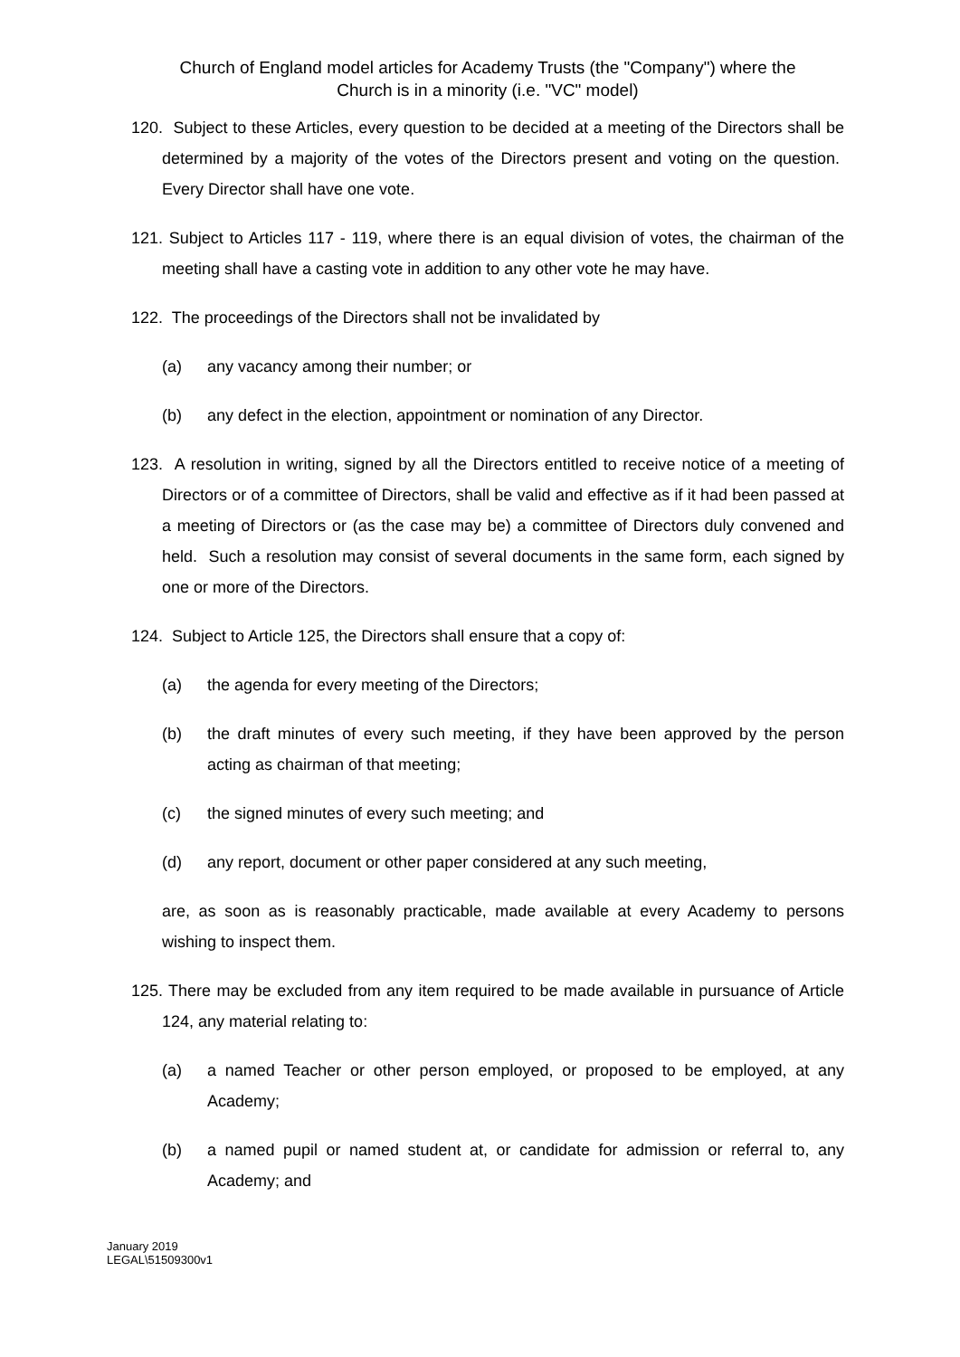Church of England model articles for Academy Trusts (the "Company") where the
Church is in a minority (i.e. "VC" model)
120. Subject to these Articles, every question to be decided at a meeting of the Directors shall be determined by a majority of the votes of the Directors present and voting on the question. Every Director shall have one vote.
121. Subject to Articles 117 - 119, where there is an equal division of votes, the chairman of the meeting shall have a casting vote in addition to any other vote he may have.
122. The proceedings of the Directors shall not be invalidated by
(a) any vacancy among their number; or
(b) any defect in the election, appointment or nomination of any Director.
123. A resolution in writing, signed by all the Directors entitled to receive notice of a meeting of Directors or of a committee of Directors, shall be valid and effective as if it had been passed at a meeting of Directors or (as the case may be) a committee of Directors duly convened and held. Such a resolution may consist of several documents in the same form, each signed by one or more of the Directors.
124. Subject to Article 125, the Directors shall ensure that a copy of:
(a) the agenda for every meeting of the Directors;
(b) the draft minutes of every such meeting, if they have been approved by the person acting as chairman of that meeting;
(c) the signed minutes of every such meeting; and
(d) any report, document or other paper considered at any such meeting,
are, as soon as is reasonably practicable, made available at every Academy to persons wishing to inspect them.
125. There may be excluded from any item required to be made available in pursuance of Article 124, any material relating to:
(a) a named Teacher or other person employed, or proposed to be employed, at any Academy;
(b) a named pupil or named student at, or candidate for admission or referral to, any Academy; and
January 2019
LEGAL\51509300v1